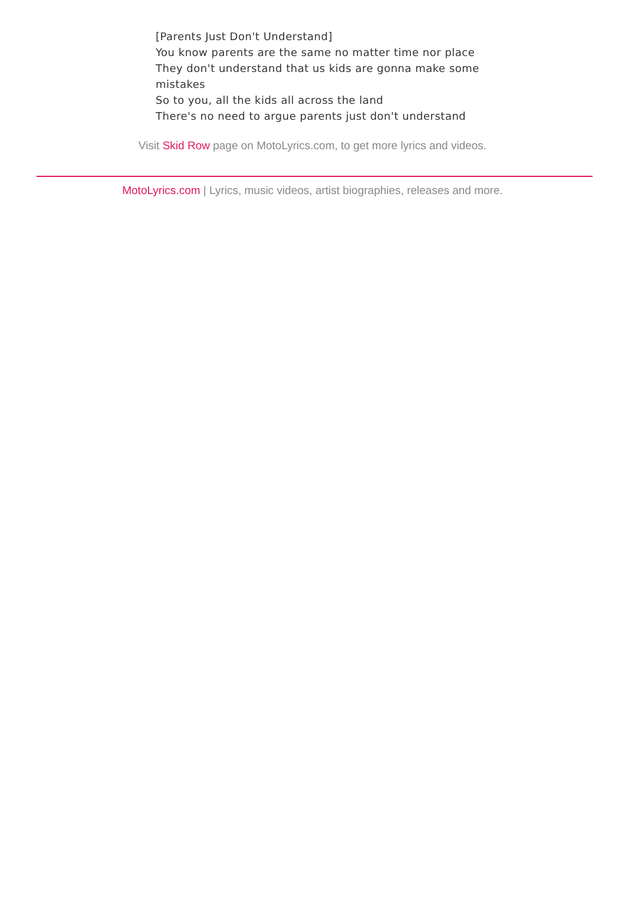[Parents Just Don't Understand]
You know parents are the same no matter time nor place
They don't understand that us kids are gonna make some mistakes
So to you, all the kids all across the land
There's no need to argue parents just don't understand
Visit Skid Row page on MotoLyrics.com, to get more lyrics and videos.
MotoLyrics.com | Lyrics, music videos, artist biographies, releases and more.